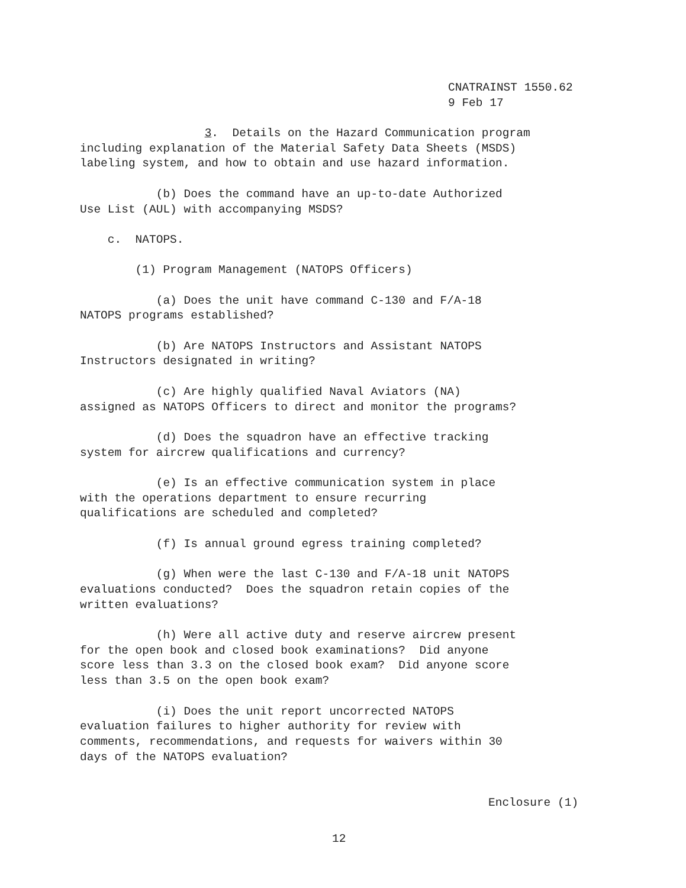CNATRAINST 1550.62 9 Feb 17
3. Details on the Hazard Communication program including explanation of the Material Safety Data Sheets (MSDS) labeling system, and how to obtain and use hazard information.
(b) Does the command have an up-to-date Authorized Use List (AUL) with accompanying MSDS?
c. NATOPS.
(1) Program Management (NATOPS Officers)
(a) Does the unit have command C-130 and F/A-18 NATOPS programs established?
(b) Are NATOPS Instructors and Assistant NATOPS Instructors designated in writing?
(c) Are highly qualified Naval Aviators (NA) assigned as NATOPS Officers to direct and monitor the programs?
(d) Does the squadron have an effective tracking system for aircrew qualifications and currency?
(e) Is an effective communication system in place with the operations department to ensure recurring qualifications are scheduled and completed?
(f) Is annual ground egress training completed?
(g) When were the last C-130 and F/A-18 unit NATOPS evaluations conducted? Does the squadron retain copies of the written evaluations?
(h) Were all active duty and reserve aircrew present for the open book and closed book examinations? Did anyone score less than 3.3 on the closed book exam? Did anyone score less than 3.5 on the open book exam?
(i) Does the unit report uncorrected NATOPS evaluation failures to higher authority for review with comments, recommendations, and requests for waivers within 30 days of the NATOPS evaluation?
Enclosure (1)
12